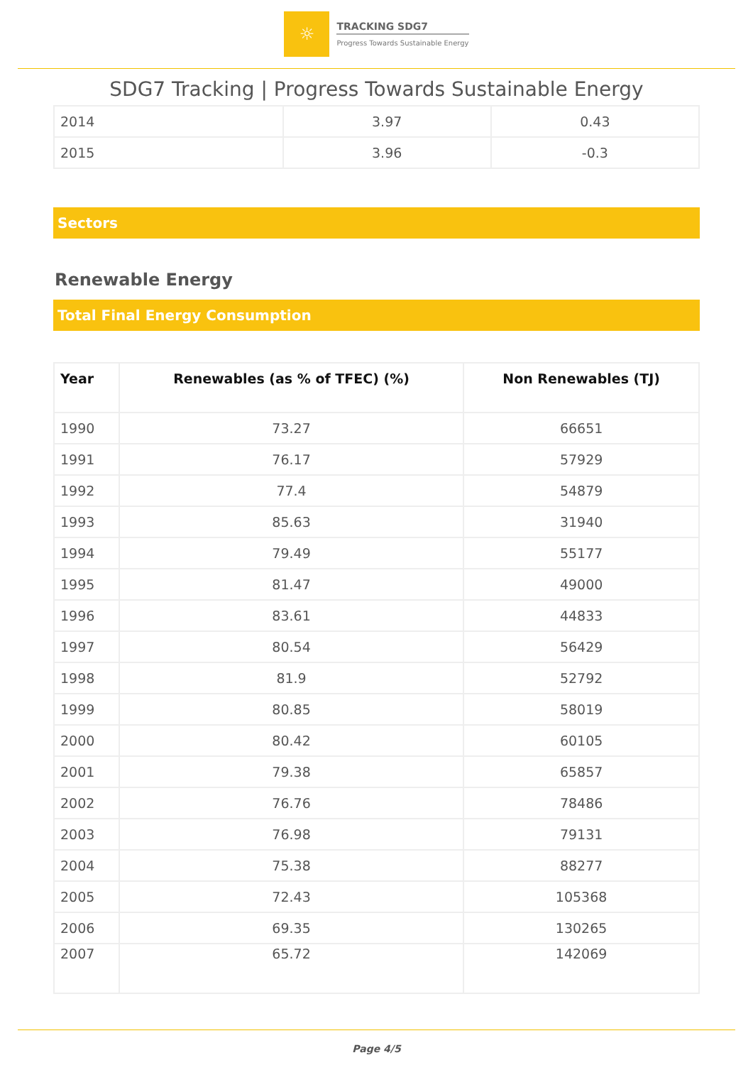☼
TRACKING SDG7
Progress Towards Sustainable Energy
SDG7 Tracking | Progress Towards Sustainable Energy
| 2014 | 3.97 | 0.43 |
| 2015 | 3.96 | -0.3 |
Sectors
Renewable Energy
Total Final Energy Consumption
| Year | Renewables (as % of TFEC) (%) | Non Renewables (TJ) |
| --- | --- | --- |
| 1990 | 73.27 | 66651 |
| 1991 | 76.17 | 57929 |
| 1992 | 77.4 | 54879 |
| 1993 | 85.63 | 31940 |
| 1994 | 79.49 | 55177 |
| 1995 | 81.47 | 49000 |
| 1996 | 83.61 | 44833 |
| 1997 | 80.54 | 56429 |
| 1998 | 81.9 | 52792 |
| 1999 | 80.85 | 58019 |
| 2000 | 80.42 | 60105 |
| 2001 | 79.38 | 65857 |
| 2002 | 76.76 | 78486 |
| 2003 | 76.98 | 79131 |
| 2004 | 75.38 | 88277 |
| 2005 | 72.43 | 105368 |
| 2006 | 69.35 | 130265 |
| 2007 | 65.72 | 142069 |
Page 4/5